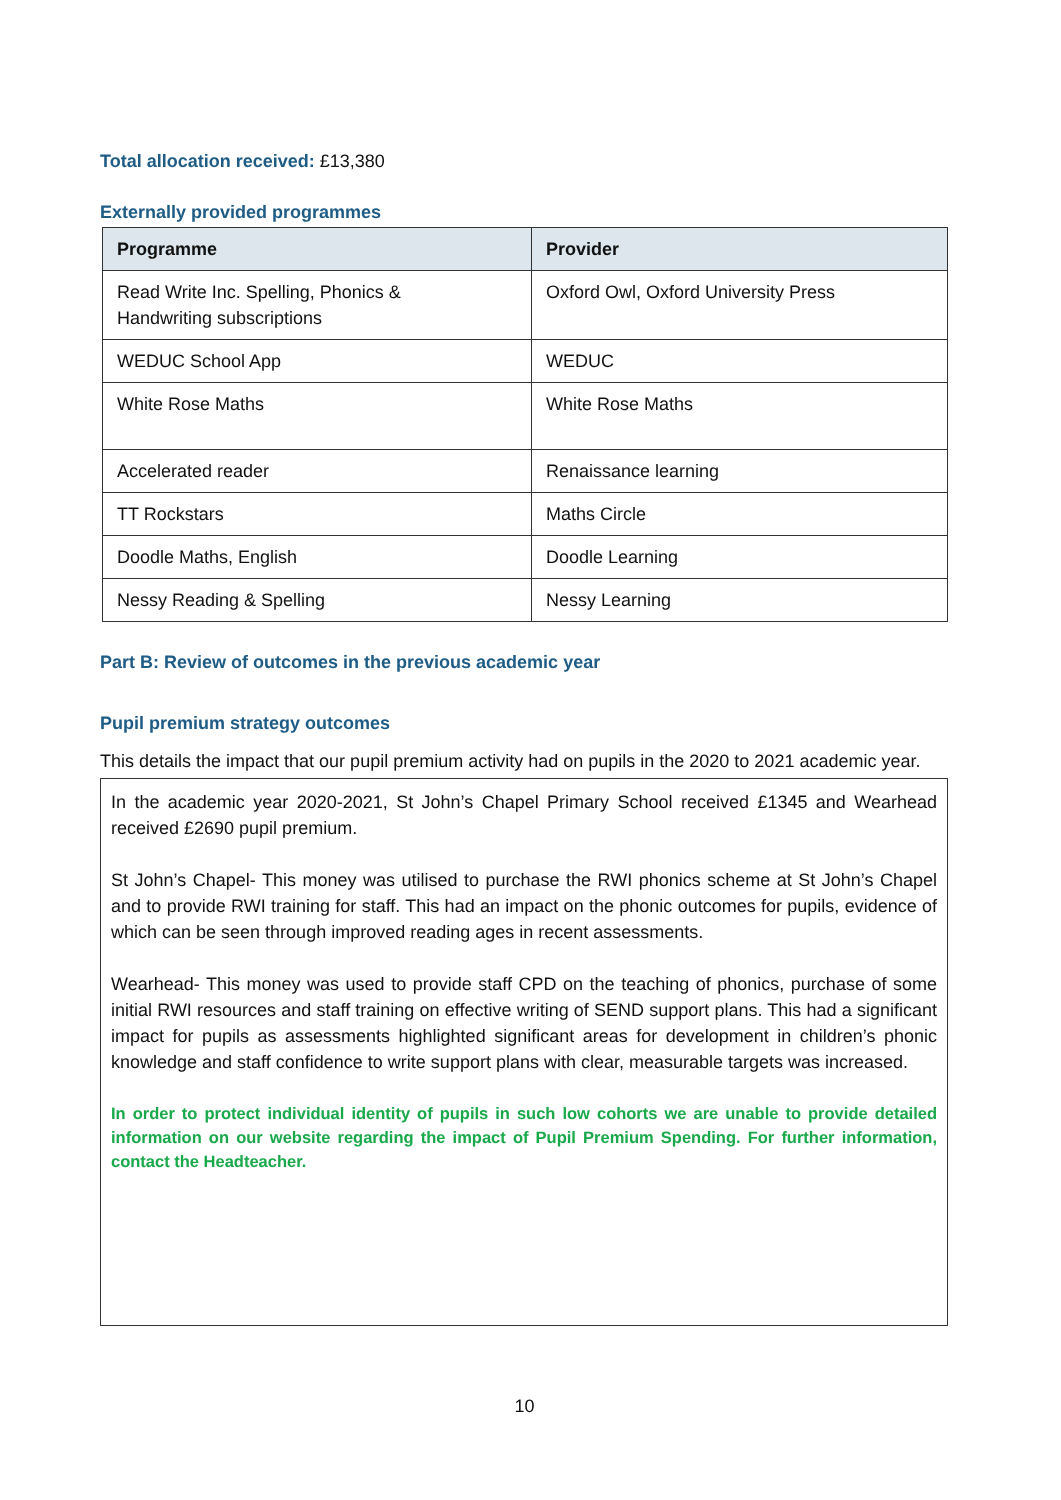Total allocation received: £13,380
Externally provided programmes
| Programme | Provider |
| --- | --- |
| Read Write Inc. Spelling, Phonics & Handwriting subscriptions | Oxford Owl, Oxford University Press |
| WEDUC School App | WEDUC |
| White Rose Maths | White Rose Maths |
| Accelerated reader | Renaissance learning |
| TT Rockstars | Maths Circle |
| Doodle Maths, English | Doodle Learning |
| Nessy Reading & Spelling | Nessy Learning |
Part B: Review of outcomes in the previous academic year
Pupil premium strategy outcomes
This details the impact that our pupil premium activity had on pupils in the 2020 to 2021 academic year.
In the academic year 2020-2021, St John’s Chapel Primary School received £1345 and Wearhead received £2690 pupil premium.
St John’s Chapel- This money was utilised to purchase the RWI phonics scheme at St John’s Chapel and to provide RWI training for staff. This had an impact on the phonic outcomes for pupils, evidence of which can be seen through improved reading ages in recent assessments.
Wearhead- This money was used to provide staff CPD on the teaching of phonics, purchase of some initial RWI resources and staff training on effective writing of SEND support plans. This had a significant impact for pupils as assessments highlighted significant areas for development in children’s phonic knowledge and staff confidence to write support plans with clear, measurable targets was increased.
In order to protect individual identity of pupils in such low cohorts we are unable to provide detailed information on our website regarding the impact of Pupil Premium Spending. For further information, contact the Headteacher.
10